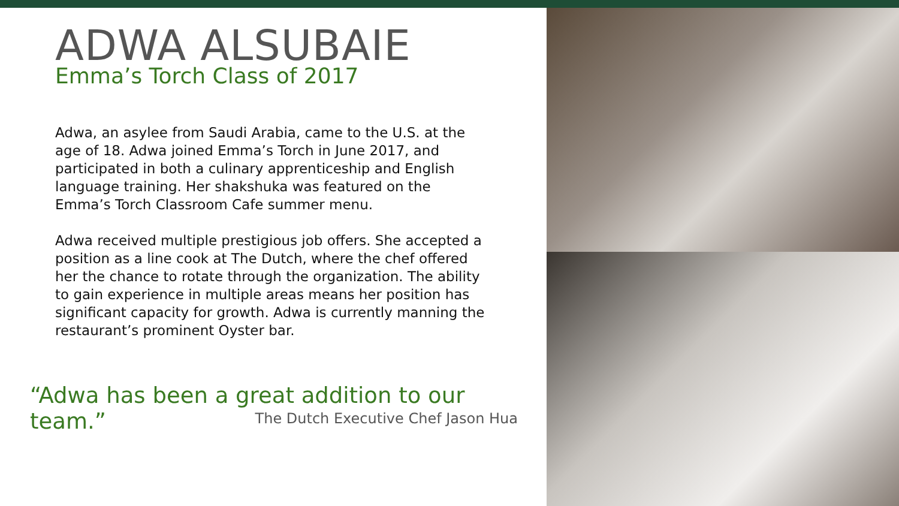ADWA ALSUBAIE
Emma’s Torch Class of 2017
Adwa, an asylee from Saudi Arabia, came to the U.S. at the age of 18. Adwa joined Emma’s Torch in June 2017, and participated in both a culinary apprenticeship and English language training. Her shakshuka was featured on the Emma’s Torch Classroom Cafe summer menu.
Adwa received multiple prestigious job offers. She accepted a position as a line cook at The Dutch, where the chef offered her the chance to rotate through the organization. The ability to gain experience in multiple areas means her position has significant capacity for growth. Adwa is currently manning the restaurant’s prominent Oyster bar.
“Adwa has been a great addition to our team.”
The Dutch Executive Chef Jason Hua